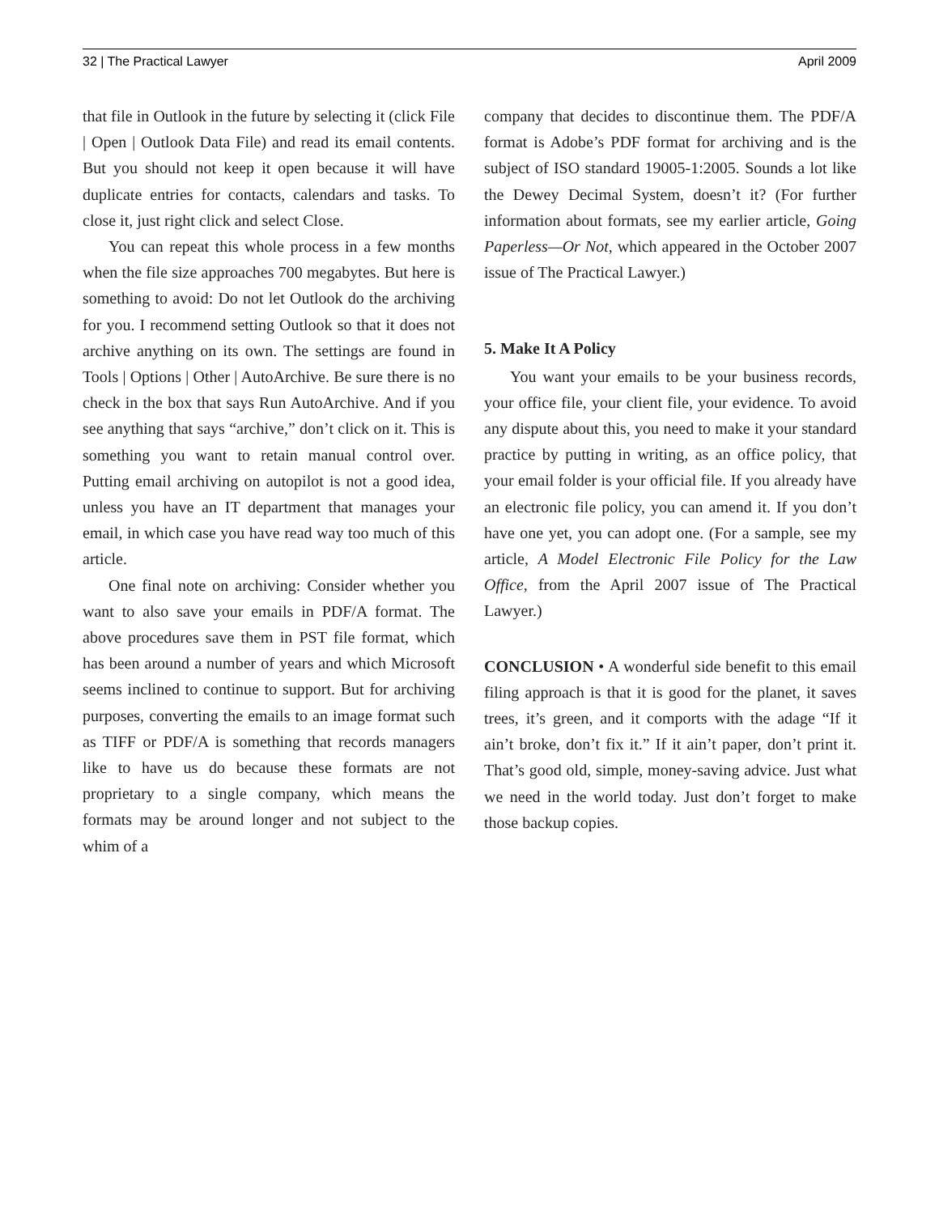32 | The Practical Lawyer April 2009
that file in Outlook in the future by selecting it (click File | Open | Outlook Data File) and read its email contents. But you should not keep it open because it will have duplicate entries for contacts, calendars and tasks. To close it, just right click and select Close.
You can repeat this whole process in a few months when the file size approaches 700 megabytes. But here is something to avoid: Do not let Outlook do the archiving for you. I recommend setting Outlook so that it does not archive anything on its own. The settings are found in Tools | Options | Other | AutoArchive. Be sure there is no check in the box that says Run AutoArchive. And if you see anything that says “archive,” don’t click on it. This is something you want to retain manual control over. Putting email archiving on autopilot is not a good idea, unless you have an IT department that manages your email, in which case you have read way too much of this article.
One final note on archiving: Consider whether you want to also save your emails in PDF/A format. The above procedures save them in PST file format, which has been around a number of years and which Microsoft seems inclined to continue to support. But for archiving purposes, converting the emails to an image format such as TIFF or PDF/A is something that records managers like to have us do because these formats are not proprietary to a single company, which means the formats may be around longer and not subject to the whim of a
company that decides to discontinue them. The PDF/A format is Adobe’s PDF format for archiving and is the subject of ISO standard 19005-1:2005. Sounds a lot like the Dewey Decimal System, doesn’t it? (For further information about formats, see my earlier article, Going Paperless—Or Not, which appeared in the October 2007 issue of The Practical Lawyer.)
5. Make It A Policy
You want your emails to be your business records, your office file, your client file, your evidence. To avoid any dispute about this, you need to make it your standard practice by putting in writing, as an office policy, that your email folder is your official file. If you already have an electronic file policy, you can amend it. If you don’t have one yet, you can adopt one. (For a sample, see my article, A Model Electronic File Policy for the Law Office, from the April 2007 issue of The Practical Lawyer.)
CONCLUSION • A wonderful side benefit to this email filing approach is that it is good for the planet, it saves trees, it’s green, and it comports with the adage “If it ain’t broke, don’t fix it.” If it ain’t paper, don’t print it. That’s good old, simple, money-saving advice. Just what we need in the world today. Just don’t forget to make those backup copies.